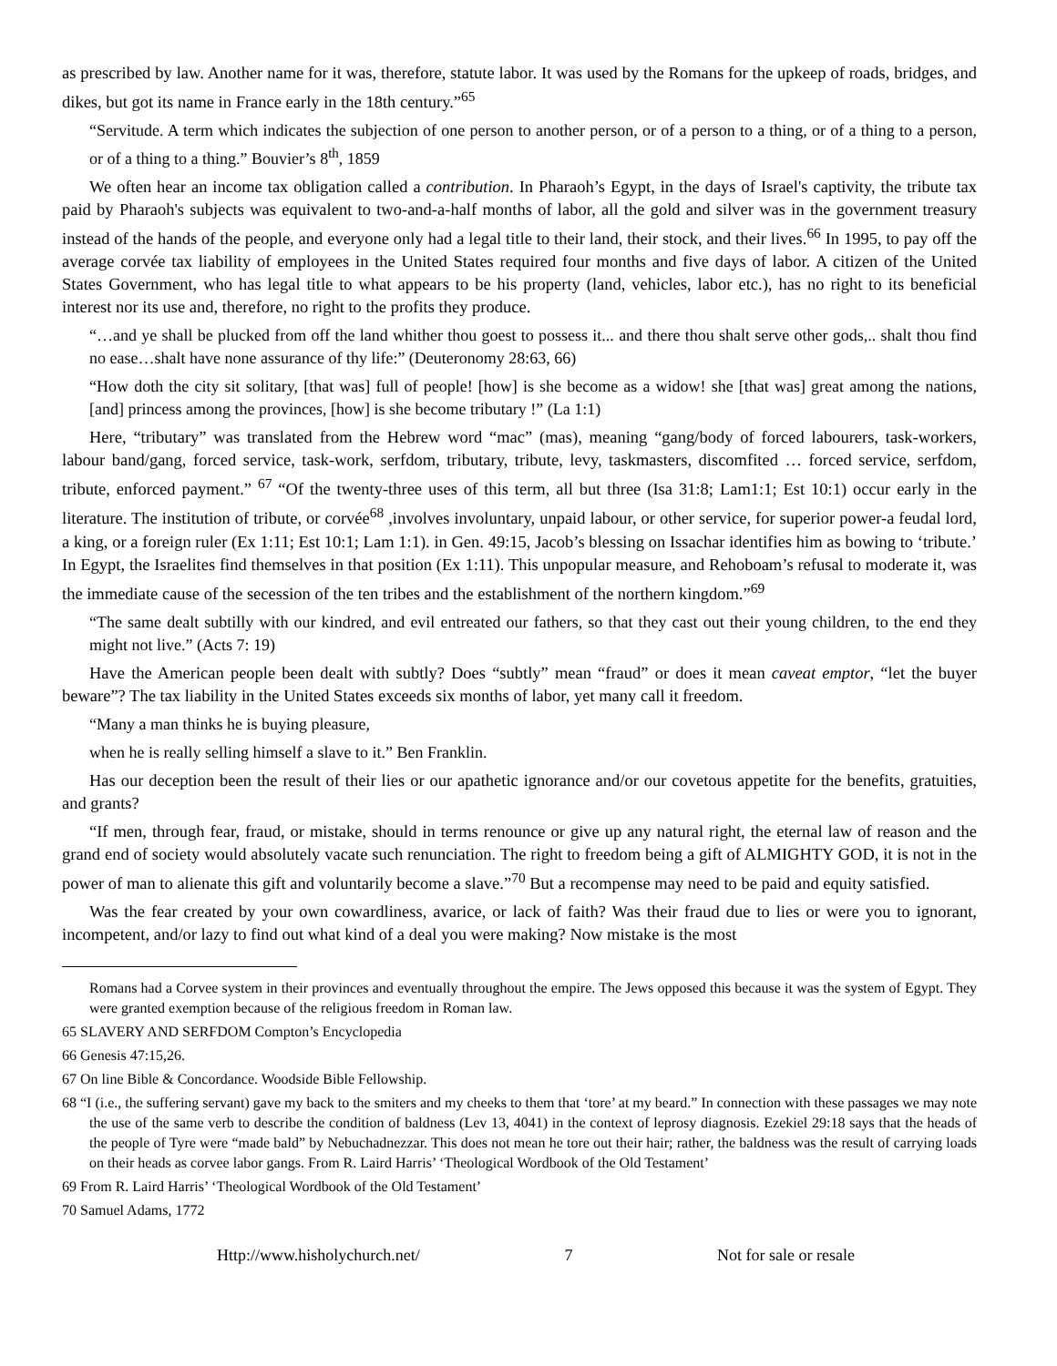as prescribed by law. Another name for it was, therefore, statute labor. It was used by the Romans for the upkeep of roads, bridges, and dikes, but got its name in France early in the 18th century.”<sup>65</sup>
“Servitude. A term which indicates the subjection of one person to another person, or of a person to a thing, or of a thing to a person, or of a thing to a thing.” Bouvier’s 8<sup>th</sup>, 1859
We often hear an income tax obligation called a contribution. In Pharaoh’s Egypt, in the days of Israel's captivity, the tribute tax paid by Pharaoh's subjects was equivalent to two-and-a-half months of labor, all the gold and silver was in the government treasury instead of the hands of the people, and everyone only had a legal title to their land, their stock, and their lives.<sup>66</sup> In 1995, to pay off the average corvée tax liability of employees in the United States required four months and five days of labor. A citizen of the United States Government, who has legal title to what appears to be his property (land, vehicles, labor etc.), has no right to its beneficial interest nor its use and, therefore, no right to the profits they produce.
“…and ye shall be plucked from off the land whither thou goest to possess it... and there thou shalt serve other gods,.. shalt thou find no ease…shalt have none assurance of thy life:” (Deuteronomy 28:63, 66)
“How doth the city sit solitary, [that was] full of people! [how] is she become as a widow! she [that was] great among the nations, [and] princess among the provinces, [how] is she become tributary !” (La 1:1)
Here, “tributary” was translated from the Hebrew word “mac” (mas), meaning “gang/body of forced labourers, task-workers, labour band/gang, forced service, task-work, serfdom, tributary, tribute, levy, taskmasters, discomfited … forced service, serfdom, tribute, enforced payment.” <sup>67</sup> “Of the twenty-three uses of this term, all but three (Isa 31:8; Lam1:1; Est 10:1) occur early in the literature. The institution of tribute, or corvée<sup>68</sup> ,involves involuntary, unpaid labour, or other service, for superior power-a feudal lord, a king, or a foreign ruler (Ex 1:11; Est 10:1; Lam 1:1). in Gen. 49:15, Jacob’s blessing on Issachar identifies him as bowing to ‘tribute.’ In Egypt, the Israelites find themselves in that position (Ex 1:11). This unpopular measure, and Rehoboam’s refusal to moderate it, was the immediate cause of the secession of the ten tribes and the establishment of the northern kingdom.”<sup>69</sup>
“The same dealt subtilly with our kindred, and evil entreated our fathers, so that they cast out their young children, to the end they might not live.” (Acts 7: 19)
Have the American people been dealt with subtly? Does “subtly” mean “fraud” or does it mean caveat emptor, “let the buyer beware”? The tax liability in the United States exceeds six months of labor, yet many call it freedom.
“Many a man thinks he is buying pleasure,
when he is really selling himself a slave to it.” Ben Franklin.
Has our deception been the result of their lies or our apathetic ignorance and/or our covetous appetite for the benefits, gratuities, and grants?
“If men, through fear, fraud, or mistake, should in terms renounce or give up any natural right, the eternal law of reason and the grand end of society would absolutely vacate such renunciation. The right to freedom being a gift of ALMIGHTY GOD, it is not in the power of man to alienate this gift and voluntarily become a slave.”<sup>70</sup> But a recompense may need to be paid and equity satisfied.
Was the fear created by your own cowardliness, avarice, or lack of faith? Was their fraud due to lies or were you to ignorant, incompetent, and/or lazy to find out what kind of a deal you were making? Now mistake is the most
Romans had a Corvee system in their provinces and eventually throughout the empire. The Jews opposed this because it was the system of Egypt. They were granted exemption because of the religious freedom in Roman law.
65 SLAVERY AND SERFDOM Compton’s Encyclopedia
66 Genesis 47:15,26.
67 On line Bible & Concordance. Woodside Bible Fellowship.
68 “I (i.e., the suffering servant) gave my back to the smiters and my cheeks to them that ‘tore’ at my beard.” In connection with these passages we may note the use of the same verb to describe the condition of baldness (Lev 13, 4041) in the context of leprosy diagnosis. Ezekiel 29:18 says that the heads of the people of Tyre were “made bald” by Nebuchadnezzar. This does not mean he tore out their hair; rather, the baldness was the result of carrying loads on their heads as corvee labor gangs. From R. Laird Harris’ ‘Theological Wordbook of the Old Testament’
69 From R. Laird Harris’ ‘Theological Wordbook of the Old Testament’
70 Samuel Adams, 1772
Http://www.hisholychurch.net/ 7 Not for sale or resale